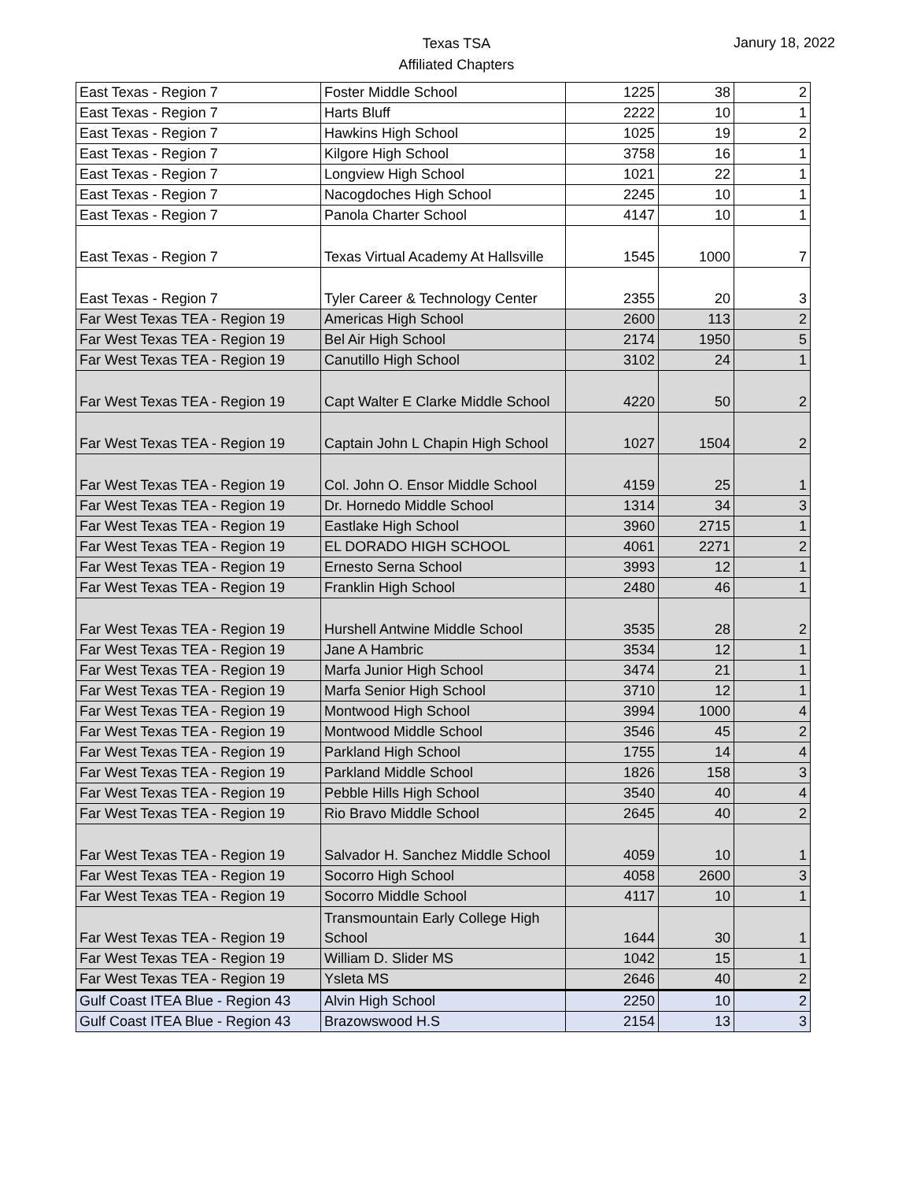Texas TSA
Affiliated Chapters
Janury 18, 2022
| East Texas - Region 7 | Foster Middle School | 1225 | 38 | 2 |
| East Texas - Region 7 | Harts Bluff | 2222 | 10 | 1 |
| East Texas - Region 7 | Hawkins High School | 1025 | 19 | 2 |
| East Texas - Region 7 | Kilgore High School | 3758 | 16 | 1 |
| East Texas - Region 7 | Longview High School | 1021 | 22 | 1 |
| East Texas - Region 7 | Nacogdoches High School | 2245 | 10 | 1 |
| East Texas - Region 7 | Panola Charter School | 4147 | 10 | 1 |
| East Texas - Region 7 | Texas Virtual Academy At Hallsville | 1545 | 1000 | 7 |
| East Texas - Region 7 | Tyler Career & Technology Center | 2355 | 20 | 3 |
| Far West Texas TEA - Region 19 | Americas High School | 2600 | 113 | 2 |
| Far West Texas TEA - Region 19 | Bel Air High School | 2174 | 1950 | 5 |
| Far West Texas TEA - Region 19 | Canutillo High School | 3102 | 24 | 1 |
| Far West Texas TEA - Region 19 | Capt Walter E Clarke Middle School | 4220 | 50 | 2 |
| Far West Texas TEA - Region 19 | Captain John L Chapin High School | 1027 | 1504 | 2 |
| Far West Texas TEA - Region 19 | Col. John O. Ensor Middle School | 4159 | 25 | 1 |
| Far West Texas TEA - Region 19 | Dr. Hornedo Middle School | 1314 | 34 | 3 |
| Far West Texas TEA - Region 19 | Eastlake High School | 3960 | 2715 | 1 |
| Far West Texas TEA - Region 19 | EL DORADO HIGH SCHOOL | 4061 | 2271 | 2 |
| Far West Texas TEA - Region 19 | Ernesto Serna School | 3993 | 12 | 1 |
| Far West Texas TEA - Region 19 | Franklin High School | 2480 | 46 | 1 |
| Far West Texas TEA - Region 19 | Hurshell Antwine Middle School | 3535 | 28 | 2 |
| Far West Texas TEA - Region 19 | Jane A Hambric | 3534 | 12 | 1 |
| Far West Texas TEA - Region 19 | Marfa Junior High School | 3474 | 21 | 1 |
| Far West Texas TEA - Region 19 | Marfa Senior High School | 3710 | 12 | 1 |
| Far West Texas TEA - Region 19 | Montwood High School | 3994 | 1000 | 4 |
| Far West Texas TEA - Region 19 | Montwood Middle School | 3546 | 45 | 2 |
| Far West Texas TEA - Region 19 | Parkland High School | 1755 | 14 | 4 |
| Far West Texas TEA - Region 19 | Parkland Middle School | 1826 | 158 | 3 |
| Far West Texas TEA - Region 19 | Pebble Hills High School | 3540 | 40 | 4 |
| Far West Texas TEA - Region 19 | Rio Bravo Middle School | 2645 | 40 | 2 |
| Far West Texas TEA - Region 19 | Salvador H. Sanchez Middle School | 4059 | 10 | 1 |
| Far West Texas TEA - Region 19 | Socorro High School | 4058 | 2600 | 3 |
| Far West Texas TEA - Region 19 | Socorro Middle School | 4117 | 10 | 1 |
| Far West Texas TEA - Region 19 | Transmountain Early College High School | 1644 | 30 | 1 |
| Far West Texas TEA - Region 19 | William D. Slider MS | 1042 | 15 | 1 |
| Far West Texas TEA - Region 19 | Ysleta MS | 2646 | 40 | 2 |
| Gulf Coast ITEA Blue - Region 43 | Alvin High School | 2250 | 10 | 2 |
| Gulf Coast ITEA Blue - Region 43 | Brazowswood H.S | 2154 | 13 | 3 |